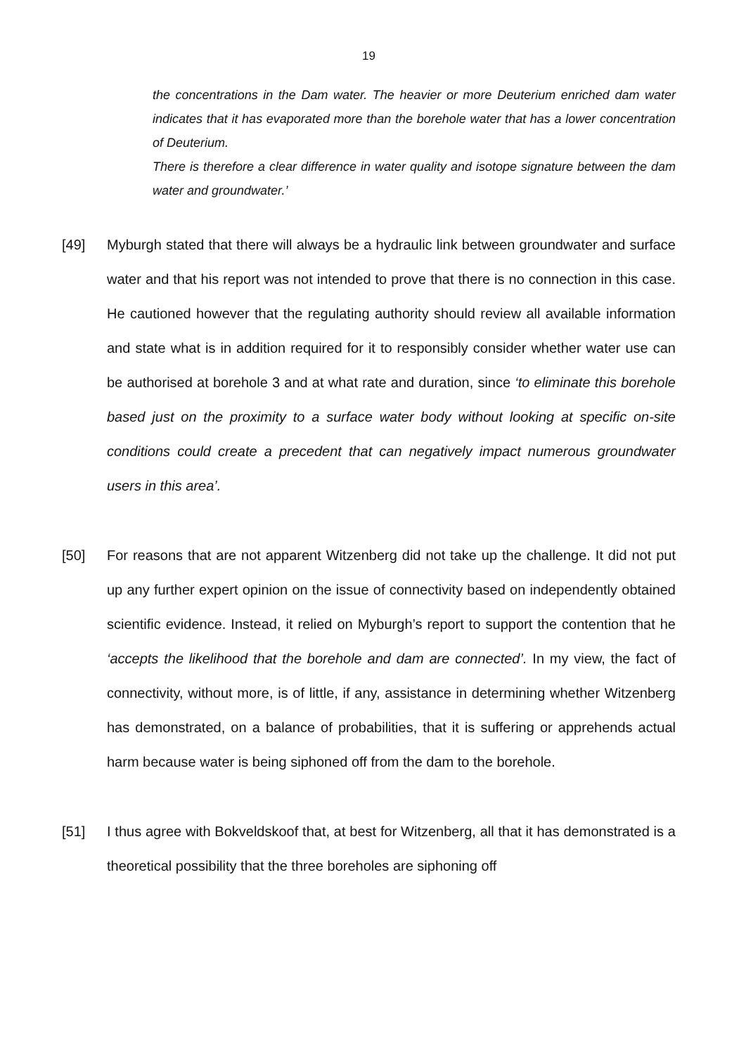19
the concentrations in the Dam water. The heavier or more Deuterium enriched dam water indicates that it has evaporated more than the borehole water that has a lower concentration of Deuterium.
There is therefore a clear difference in water quality and isotope signature between the dam water and groundwater.’
[49] Myburgh stated that there will always be a hydraulic link between groundwater and surface water and that his report was not intended to prove that there is no connection in this case. He cautioned however that the regulating authority should review all available information and state what is in addition required for it to responsibly consider whether water use can be authorised at borehole 3 and at what rate and duration, since ‘to eliminate this borehole based just on the proximity to a surface water body without looking at specific on-site conditions could create a precedent that can negatively impact numerous groundwater users in this area’.
[50] For reasons that are not apparent Witzenberg did not take up the challenge. It did not put up any further expert opinion on the issue of connectivity based on independently obtained scientific evidence. Instead, it relied on Myburgh’s report to support the contention that he ‘accepts the likelihood that the borehole and dam are connected’. In my view, the fact of connectivity, without more, is of little, if any, assistance in determining whether Witzenberg has demonstrated, on a balance of probabilities, that it is suffering or apprehends actual harm because water is being siphoned off from the dam to the borehole.
[51] I thus agree with Bokveldskoof that, at best for Witzenberg, all that it has demonstrated is a theoretical possibility that the three boreholes are siphoning off